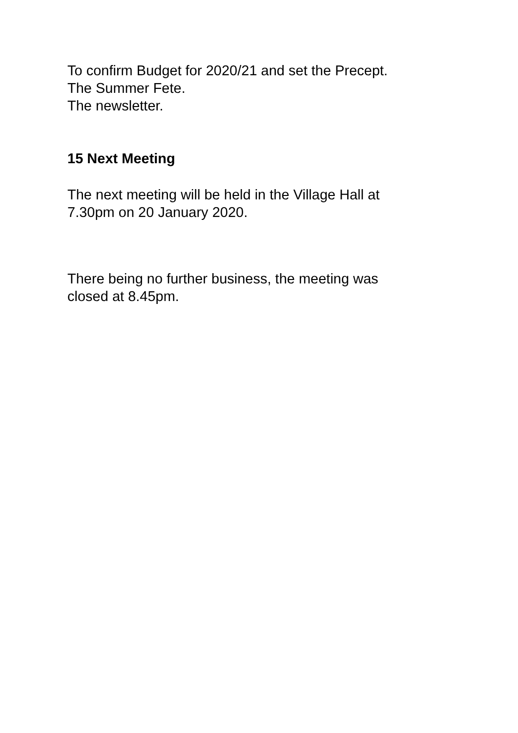To confirm Budget for 2020/21 and set the Precept.
The Summer Fete.
The newsletter.
15 Next Meeting
The next meeting will be held in the Village Hall at
7.30pm on 20 January 2020.
There being no further business, the meeting was
closed at 8.45pm.